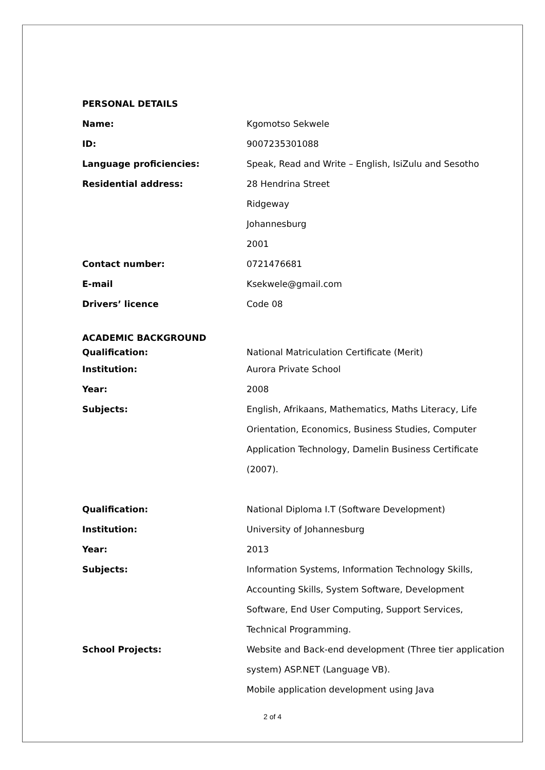PERSONAL DETAILS
Name: Kgomotso Sekwele
ID: 9007235301088
Language proficiencies: Speak, Read and Write – English, IsiZulu and Sesotho
Residential address: 28 Hendrina Street
Ridgeway
Johannesburg
2001
Contact number: 0721476681
E-mail Ksekwele@gmail.com
Drivers’ licence Code 08
ACADEMIC BACKGROUND
Qualification: National Matriculation Certificate (Merit)
Institution: Aurora Private School
Year: 2008
Subjects: English, Afrikaans, Mathematics, Maths Literacy, Life
Orientation, Economics, Business Studies, Computer
Application Technology, Damelin Business Certificate
(2007).
Qualification: National Diploma I.T (Software Development)
Institution: University of Johannesburg
Year: 2013
Subjects: Information Systems, Information Technology Skills,
Accounting Skills, System Software, Development
Software, End User Computing, Support Services,
Technical Programming.
School Projects: Website and Back-end development (Three tier application
system) ASP.NET (Language VB).
Mobile application development using Java
2 of 4